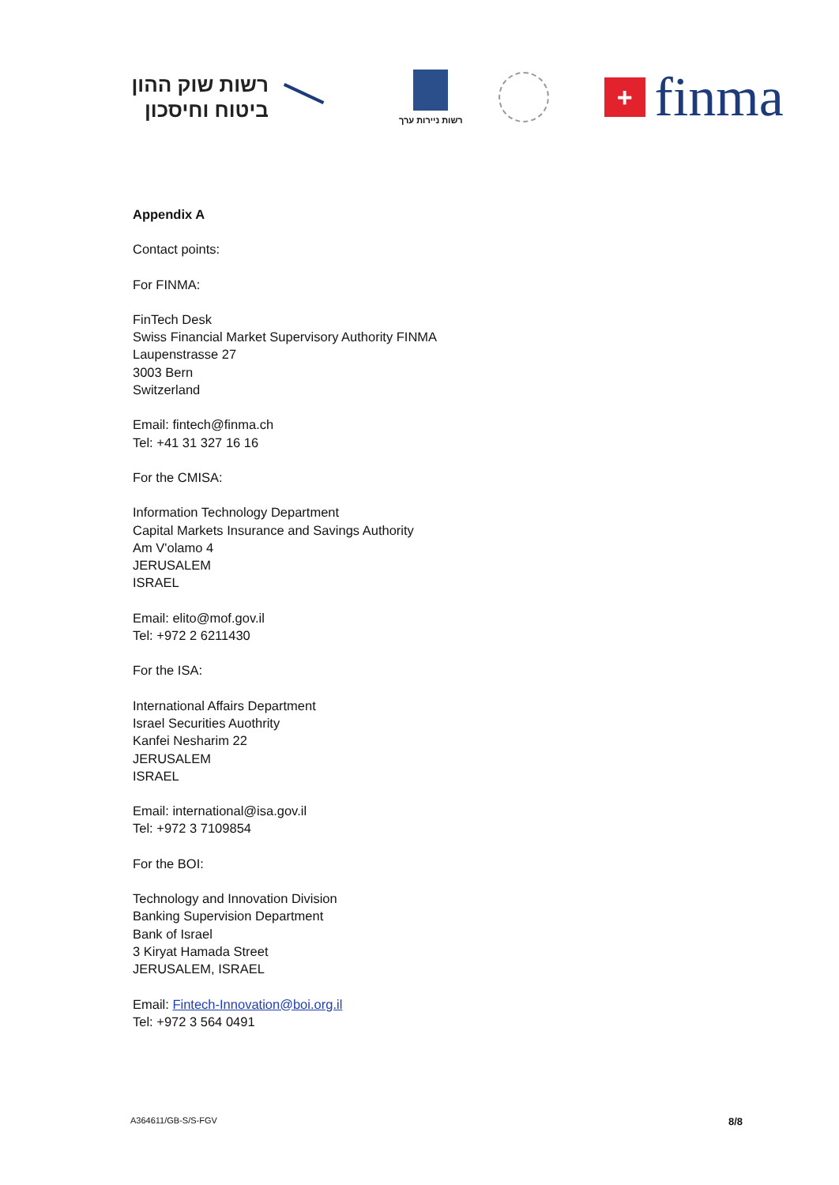רשות שוק ההון
ביטוח וחיסכון
רשות ניירות ערך
+
finma
Appendix A
Contact points:
For FINMA:
FinTech Desk
Swiss Financial Market Supervisory Authority FINMA
Laupenstrasse 27
3003 Bern
Switzerland
Email: fintech@finma.ch
Tel: +41 31 327 16 16
For the CMISA:
Information Technology Department
Capital Markets Insurance and Savings Authority
Am V'olamo 4
JERUSALEM
ISRAEL
Email: elito@mof.gov.il
Tel: +972 2 6211430
For the ISA:
International Affairs Department
Israel Securities Auothrity
Kanfei Nesharim 22
JERUSALEM
ISRAEL
Email: international@isa.gov.il
Tel: +972 3 7109854
For the BOI:
Technology and Innovation Division
Banking Supervision Department
Bank of Israel
3 Kiryat Hamada Street
JERUSALEM, ISRAEL
Email: Fintech-Innovation@boi.org.il
Tel: +972 3 564 0491
A364611/GB-S/S-FGV 8/8